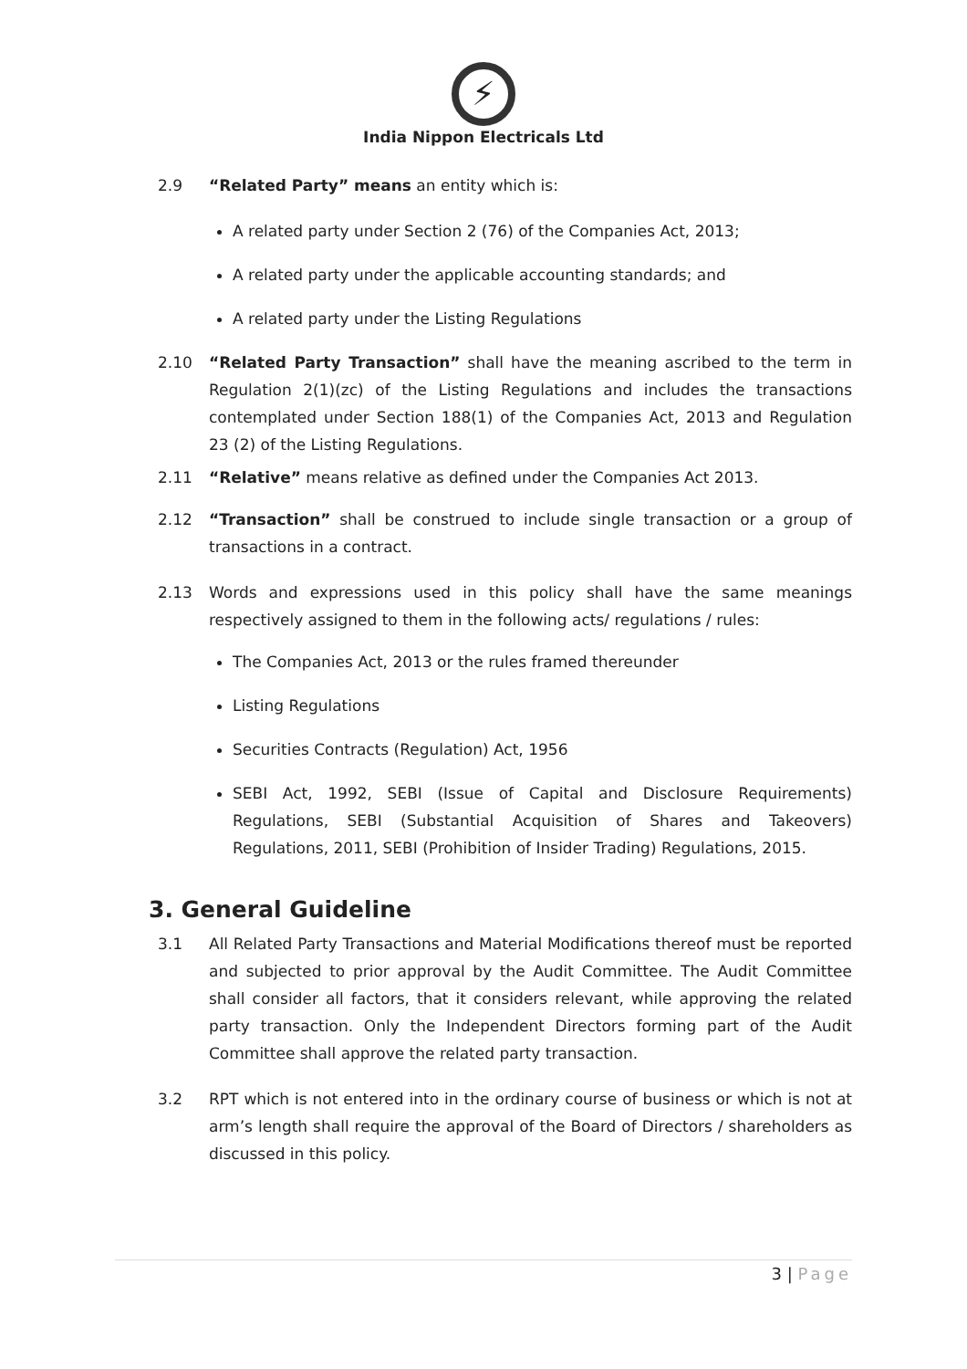⚡
India Nippon Electricals Ltd
2.9 “Related Party” means an entity which is:
A related party under Section 2 (76) of the Companies Act, 2013;
A related party under the applicable accounting standards; and
A related party under the Listing Regulations
2.10 “Related Party Transaction” shall have the meaning ascribed to the term in Regulation 2(1)(zc) of the Listing Regulations and includes the transactions contemplated under Section 188(1) of the Companies Act, 2013 and Regulation 23 (2) of the Listing Regulations.
2.11 “Relative” means relative as defined under the Companies Act 2013.
2.12 “Transaction” shall be construed to include single transaction or a group of transactions in a contract.
2.13 Words and expressions used in this policy shall have the same meanings respectively assigned to them in the following acts/ regulations / rules:
The Companies Act, 2013 or the rules framed thereunder
Listing Regulations
Securities Contracts (Regulation) Act, 1956
SEBI Act, 1992, SEBI (Issue of Capital and Disclosure Requirements) Regulations, SEBI (Substantial Acquisition of Shares and Takeovers) Regulations, 2011, SEBI (Prohibition of Insider Trading) Regulations, 2015.
3. General Guideline
3.1 All Related Party Transactions and Material Modifications thereof must be reported and subjected to prior approval by the Audit Committee. The Audit Committee shall consider all factors, that it considers relevant, while approving the related party transaction. Only the Independent Directors forming part of the Audit Committee shall approve the related party transaction.
3.2 RPT which is not entered into in the ordinary course of business or which is not at arm’s length shall require the approval of the Board of Directors / shareholders as discussed in this policy.
3 | Page